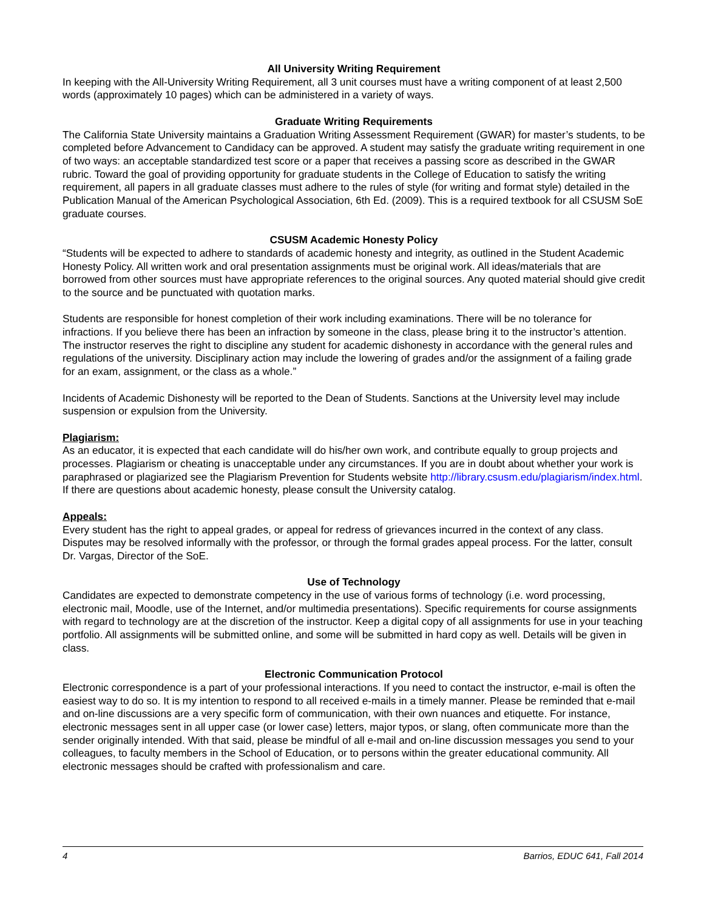All University Writing Requirement
In keeping with the All-University Writing Requirement, all 3 unit courses must have a writing component of at least 2,500 words (approximately 10 pages) which can be administered in a variety of ways.
Graduate Writing Requirements
The California State University maintains a Graduation Writing Assessment Requirement (GWAR) for master’s students, to be completed before Advancement to Candidacy can be approved. A student may satisfy the graduate writing requirement in one of two ways: an acceptable standardized test score or a paper that receives a passing score as described in the GWAR rubric. Toward the goal of providing opportunity for graduate students in the College of Education to satisfy the writing requirement, all papers in all graduate classes must adhere to the rules of style (for writing and format style) detailed in the Publication Manual of the American Psychological Association, 6th Ed. (2009). This is a required textbook for all CSUSM SoE graduate courses.
CSUSM Academic Honesty Policy
“Students will be expected to adhere to standards of academic honesty and integrity, as outlined in the Student Academic Honesty Policy. All written work and oral presentation assignments must be original work. All ideas/materials that are borrowed from other sources must have appropriate references to the original sources. Any quoted material should give credit to the source and be punctuated with quotation marks.
Students are responsible for honest completion of their work including examinations. There will be no tolerance for infractions. If you believe there has been an infraction by someone in the class, please bring it to the instructor’s attention. The instructor reserves the right to discipline any student for academic dishonesty in accordance with the general rules and regulations of the university. Disciplinary action may include the lowering of grades and/or the assignment of a failing grade for an exam, assignment, or the class as a whole.”
Incidents of Academic Dishonesty will be reported to the Dean of Students. Sanctions at the University level may include suspension or expulsion from the University.
Plagiarism:
As an educator, it is expected that each candidate will do his/her own work, and contribute equally to group projects and processes. Plagiarism or cheating is unacceptable under any circumstances. If you are in doubt about whether your work is paraphrased or plagiarized see the Plagiarism Prevention for Students website http://library.csusm.edu/plagiarism/index.html. If there are questions about academic honesty, please consult the University catalog.
Appeals:
Every student has the right to appeal grades, or appeal for redress of grievances incurred in the context of any class. Disputes may be resolved informally with the professor, or through the formal grades appeal process. For the latter, consult Dr. Vargas, Director of the SoE.
Use of Technology
Candidates are expected to demonstrate competency in the use of various forms of technology (i.e. word processing, electronic mail, Moodle, use of the Internet, and/or multimedia presentations). Specific requirements for course assignments with regard to technology are at the discretion of the instructor. Keep a digital copy of all assignments for use in your teaching portfolio. All assignments will be submitted online, and some will be submitted in hard copy as well. Details will be given in class.
Electronic Communication Protocol
Electronic correspondence is a part of your professional interactions. If you need to contact the instructor, e-mail is often the easiest way to do so. It is my intention to respond to all received e-mails in a timely manner. Please be reminded that e-mail and on-line discussions are a very specific form of communication, with their own nuances and etiquette. For instance, electronic messages sent in all upper case (or lower case) letters, major typos, or slang, often communicate more than the sender originally intended. With that said, please be mindful of all e-mail and on-line discussion messages you send to your colleagues, to faculty members in the School of Education, or to persons within the greater educational community. All electronic messages should be crafted with professionalism and care.
4 Barrios, EDUC 641, Fall 2014